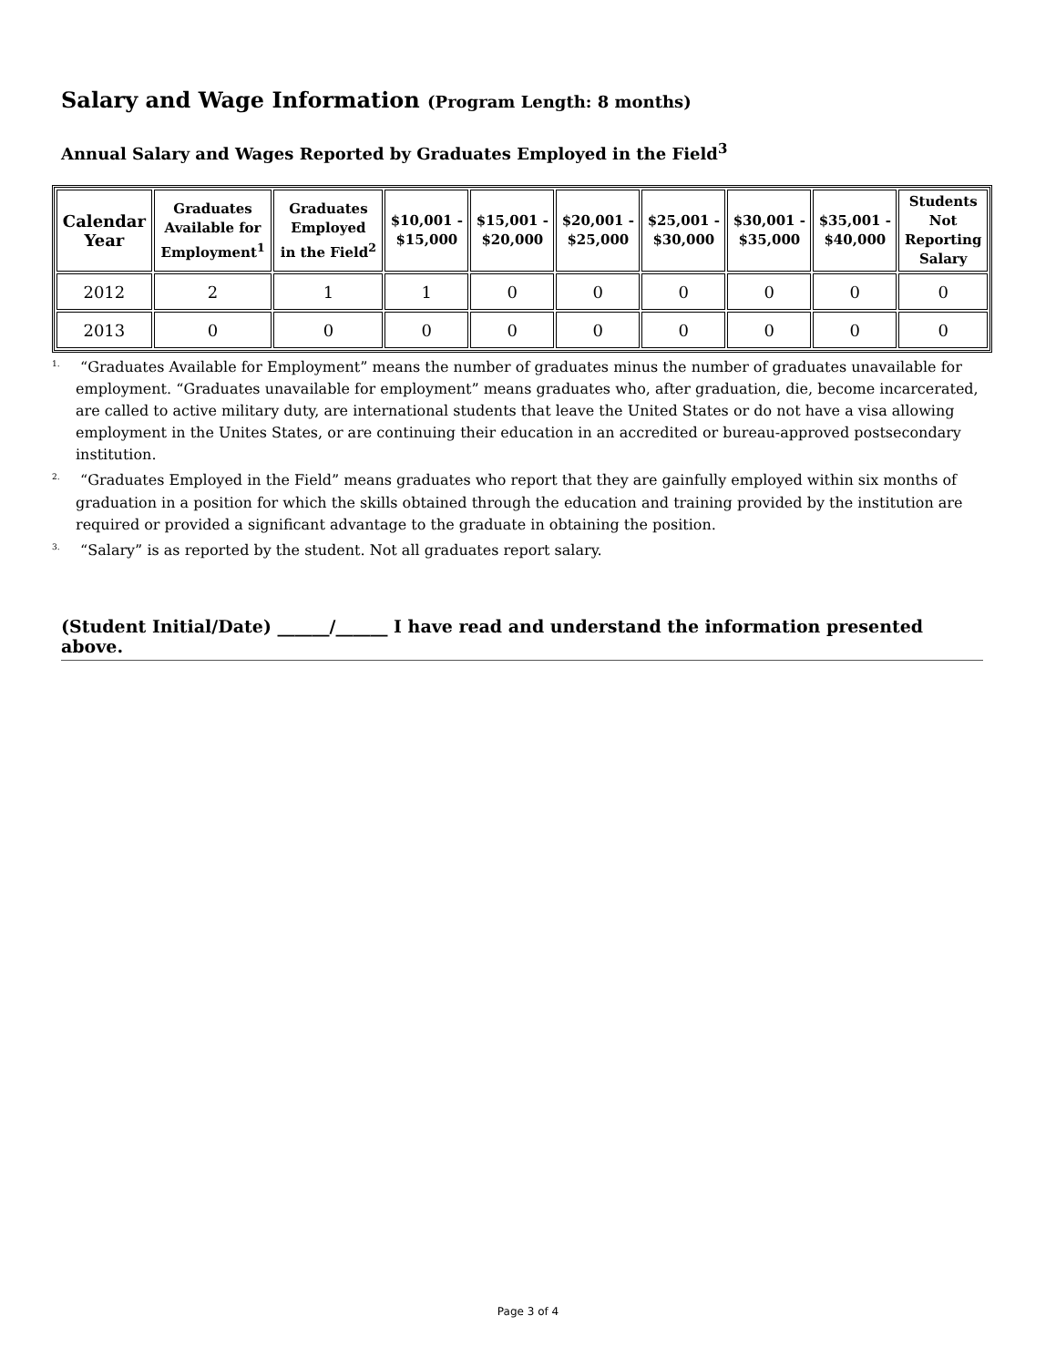Salary and Wage Information (Program Length: 8 months)
Annual Salary and Wages Reported by Graduates Employed in the Field<sup>3</sup>
| Calendar Year | Graduates Available for Employment<sup>1</sup> | Graduates Employed in the Field<sup>2</sup> | $10,001 - $15,000 | $15,001 - $20,000 | $20,001 - $25,000 | $25,001 - $30,000 | $30,001 - $35,000 | $35,001 - $40,000 | Students Not Reporting Salary |
| --- | --- | --- | --- | --- | --- | --- | --- | --- | --- |
| 2012 | 2 | 1 | 1 | 0 | 0 | 0 | 0 | 0 | 0 |
| 2013 | 0 | 0 | 0 | 0 | 0 | 0 | 0 | 0 | 0 |
<sup>1.</sup> “Graduates Available for Employment” means the number of graduates minus the number of graduates unavailable for employment. “Graduates unavailable for employment” means graduates who, after graduation, die, become incarcerated, are called to active military duty, are international students that leave the United States or do not have a visa allowing employment in the Unites States, or are continuing their education in an accredited or bureau-approved postsecondary institution.
<sup>2.</sup> “Graduates Employed in the Field” means graduates who report that they are gainfully employed within six months of graduation in a position for which the skills obtained through the education and training provided by the institution are required or provided a significant advantage to the graduate in obtaining the position.
<sup>3.</sup> “Salary” is as reported by the student. Not all graduates report salary.
(Student Initial/Date) ______/______ I have read and understand the information presented above.
Page 3 of 4